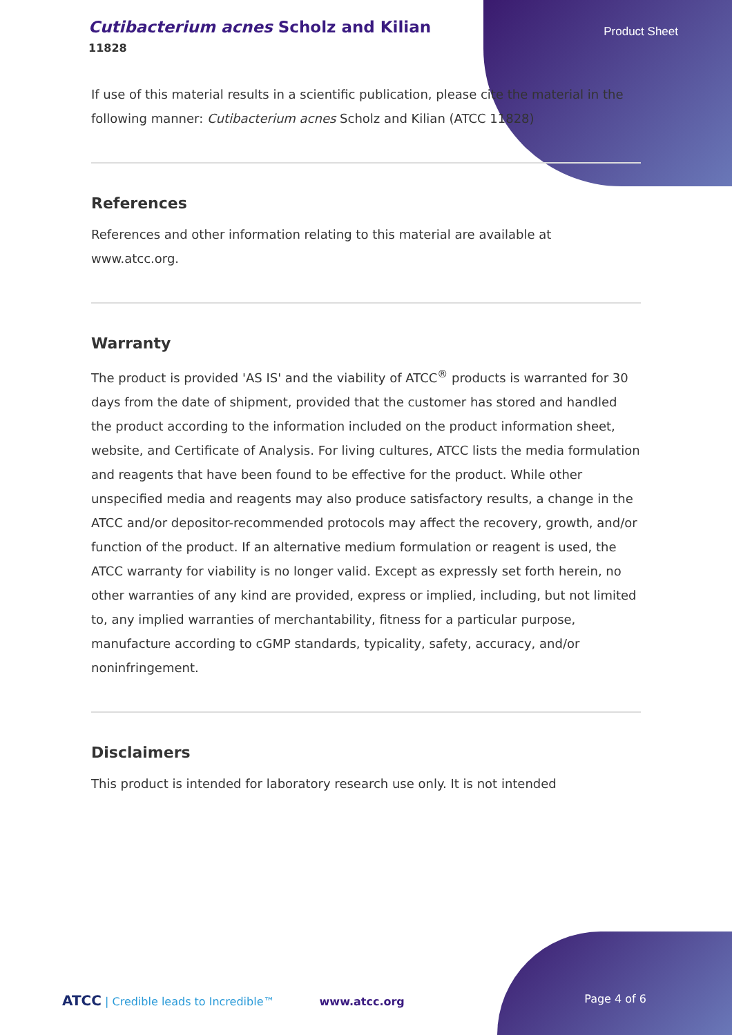Cutibacterium acnes Scholz and Kilian
11828
Product Sheet
If use of this material results in a scientific publication, please cite the material in the following manner: Cutibacterium acnes Scholz and Kilian (ATCC 11828)
References
References and other information relating to this material are available at www.atcc.org.
Warranty
The product is provided 'AS IS' and the viability of ATCC<sup>®</sup> products is warranted for 30 days from the date of shipment, provided that the customer has stored and handled the product according to the information included on the product information sheet, website, and Certificate of Analysis. For living cultures, ATCC lists the media formulation and reagents that have been found to be effective for the product. While other unspecified media and reagents may also produce satisfactory results, a change in the ATCC and/or depositor-recommended protocols may affect the recovery, growth, and/or function of the product. If an alternative medium formulation or reagent is used, the ATCC warranty for viability is no longer valid. Except as expressly set forth herein, no other warranties of any kind are provided, express or implied, including, but not limited to, any implied warranties of merchantability, fitness for a particular purpose, manufacture according to cGMP standards, typicality, safety, accuracy, and/or noninfringement.
Disclaimers
This product is intended for laboratory research use only. It is not intended
ATCC | Credible leads to Incredible™ www.atcc.org Page 4 of 6